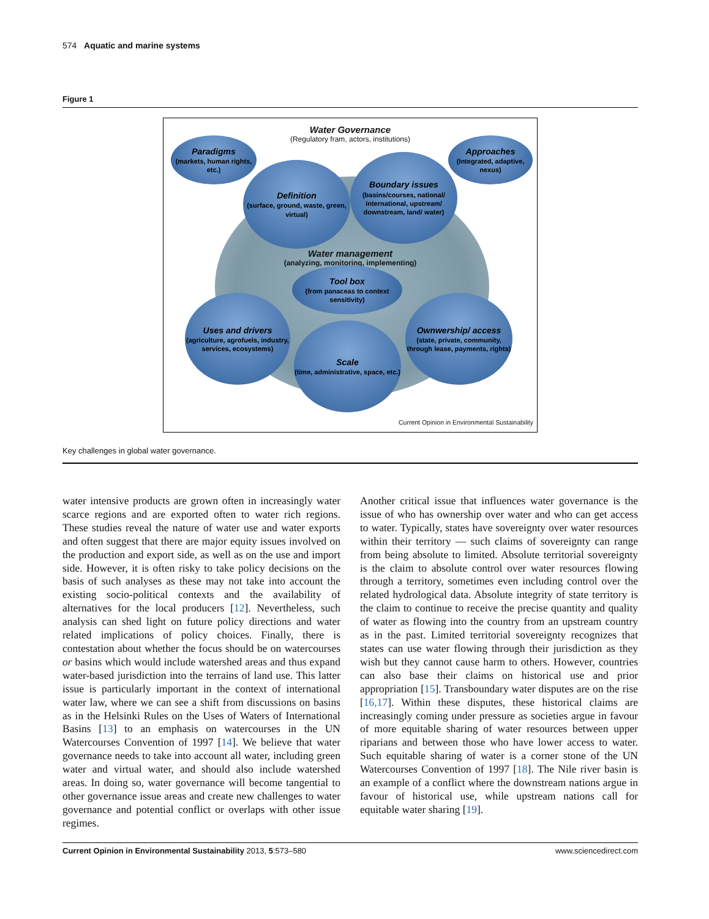574 Aquatic and marine systems
Figure 1
Water Governance
(Regulatory fram, actors, institutions)
Paradigms
(markets, human rights, etc.)
Approaches
(Integrated, adaptive, nexus)
Definition
(surface, ground, waste, green, virtual)
Boundary issues
(basins/courses, national/ international, upstream/ downstream, land/ water)
Water management
(analyzing, monitoring, implementing)
Tool box
(from panaceas to context sensitivity)
Uses and drivers
(agriculture, agrofuels, industry, services, ecosystems)
Ownwership/ access
(state, private, community, through lease, payments, rights)
Scale
(time, administrative, space, etc.)
Current Opinion in Environmental Sustainability
Key challenges in global water governance.
water intensive products are grown often in increasingly water scarce regions and are exported often to water rich regions. These studies reveal the nature of water use and water exports and often suggest that there are major equity issues involved on the production and export side, as well as on the use and import side. However, it is often risky to take policy decisions on the basis of such analyses as these may not take into account the existing socio-political contexts and the availability of alternatives for the local producers [12]. Nevertheless, such analysis can shed light on future policy directions and water related implications of policy choices. Finally, there is contestation about whether the focus should be on watercourses or basins which would include watershed areas and thus expand water-based jurisdiction into the terrains of land use. This latter issue is particularly important in the context of international water law, where we can see a shift from discussions on basins as in the Helsinki Rules on the Uses of Waters of International Basins [13] to an emphasis on watercourses in the UN Watercourses Convention of 1997 [14]. We believe that water governance needs to take into account all water, including green water and virtual water, and should also include watershed areas. In doing so, water governance will become tangential to other governance issue areas and create new challenges to water governance and potential conflict or overlaps with other issue regimes.
Another critical issue that influences water governance is the issue of who has ownership over water and who can get access to water. Typically, states have sovereignty over water resources within their territory — such claims of sovereignty can range from being absolute to limited. Absolute territorial sovereignty is the claim to absolute control over water resources flowing through a territory, sometimes even including control over the related hydrological data. Absolute integrity of state territory is the claim to continue to receive the precise quantity and quality of water as flowing into the country from an upstream country as in the past. Limited territorial sovereignty recognizes that states can use water flowing through their jurisdiction as they wish but they cannot cause harm to others. However, countries can also base their claims on historical use and prior appropriation [15]. Transboundary water disputes are on the rise [16,17]. Within these disputes, these historical claims are increasingly coming under pressure as societies argue in favour of more equitable sharing of water resources between upper riparians and between those who have lower access to water. Such equitable sharing of water is a corner stone of the UN Watercourses Convention of 1997 [18]. The Nile river basin is an example of a conflict where the downstream nations argue in favour of historical use, while upstream nations call for equitable water sharing [19].
Current Opinion in Environmental Sustainability 2013, 5:573–580 www.sciencedirect.com